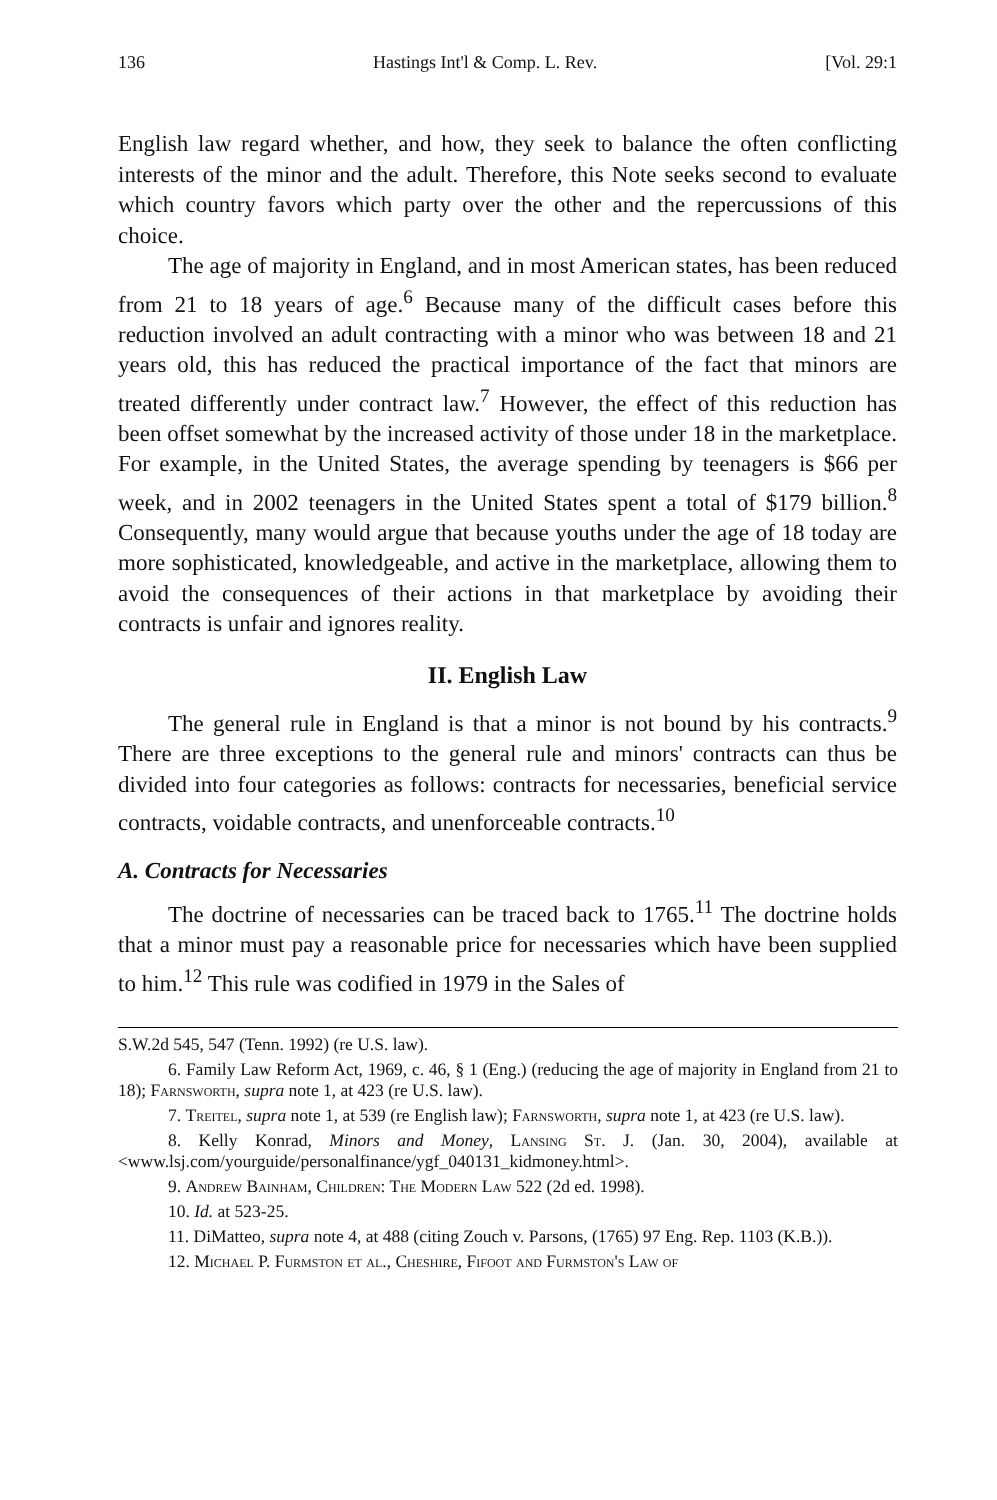136 Hastings Int'l & Comp. L. Rev. [Vol. 29:1
English law regard whether, and how, they seek to balance the often conflicting interests of the minor and the adult. Therefore, this Note seeks second to evaluate which country favors which party over the other and the repercussions of this choice.
The age of majority in England, and in most American states, has been reduced from 21 to 18 years of age.<sup>6</sup> Because many of the difficult cases before this reduction involved an adult contracting with a minor who was between 18 and 21 years old, this has reduced the practical importance of the fact that minors are treated differently under contract law.<sup>7</sup> However, the effect of this reduction has been offset somewhat by the increased activity of those under 18 in the marketplace. For example, in the United States, the average spending by teenagers is $66 per week, and in 2002 teenagers in the United States spent a total of $179 billion.<sup>8</sup> Consequently, many would argue that because youths under the age of 18 today are more sophisticated, knowledgeable, and active in the marketplace, allowing them to avoid the consequences of their actions in that marketplace by avoiding their contracts is unfair and ignores reality.
II. English Law
The general rule in England is that a minor is not bound by his contracts.<sup>9</sup> There are three exceptions to the general rule and minors' contracts can thus be divided into four categories as follows: contracts for necessaries, beneficial service contracts, voidable contracts, and unenforceable contracts.<sup>10</sup>
A. Contracts for Necessaries
The doctrine of necessaries can be traced back to 1765.<sup>11</sup> The doctrine holds that a minor must pay a reasonable price for necessaries which have been supplied to him.<sup>12</sup> This rule was codified in 1979 in the Sales of
S.W.2d 545, 547 (Tenn. 1992) (re U.S. law).
6. Family Law Reform Act, 1969, c. 46, § 1 (Eng.) (reducing the age of majority in England from 21 to 18); Farnsworth, supra note 1, at 423 (re U.S. law).
7. Treitel, supra note 1, at 539 (re English law); Farnsworth, supra note 1, at 423 (re U.S. law).
8. Kelly Konrad, Minors and Money, Lansing St. J. (Jan. 30, 2004), available at <www.lsj.com/yourguide/personalfinance/ygf_040131_kidmoney.html>.
9. Andrew Bainham, Children: The Modern Law 522 (2d ed. 1998).
10. Id. at 523-25.
11. DiMatteo, supra note 4, at 488 (citing Zouch v. Parsons, (1765) 97 Eng. Rep. 1103 (K.B.)).
12. Michael P. Furmston et al., Cheshire, Fifoot and Furmston's Law of